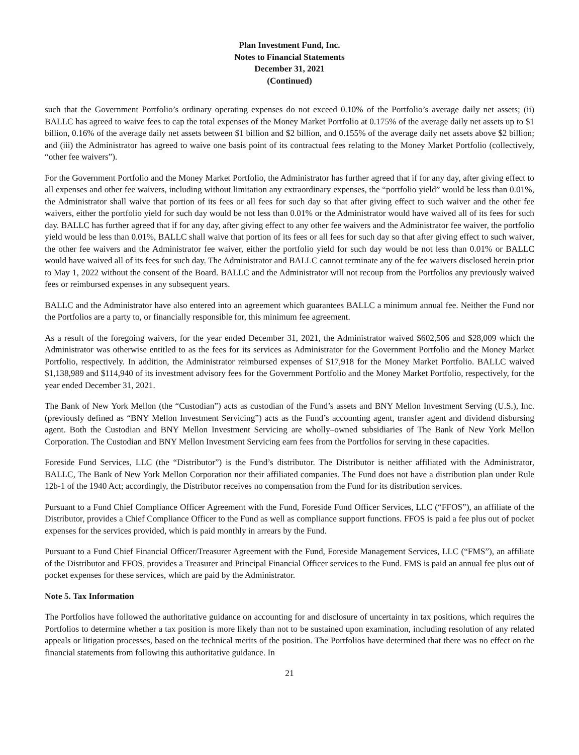Plan Investment Fund, Inc.
Notes to Financial Statements
December 31, 2021
(Continued)
such that the Government Portfolio’s ordinary operating expenses do not exceed 0.10% of the Portfolio’s average daily net assets; (ii) BALLC has agreed to waive fees to cap the total expenses of the Money Market Portfolio at 0.175% of the average daily net assets up to $1 billion, 0.16% of the average daily net assets between $1 billion and $2 billion, and 0.155% of the average daily net assets above $2 billion; and (iii) the Administrator has agreed to waive one basis point of its contractual fees relating to the Money Market Portfolio (collectively, “other fee waivers”).
For the Government Portfolio and the Money Market Portfolio, the Administrator has further agreed that if for any day, after giving effect to all expenses and other fee waivers, including without limitation any extraordinary expenses, the “portfolio yield” would be less than 0.01%, the Administrator shall waive that portion of its fees or all fees for such day so that after giving effect to such waiver and the other fee waivers, either the portfolio yield for such day would be not less than 0.01% or the Administrator would have waived all of its fees for such day. BALLC has further agreed that if for any day, after giving effect to any other fee waivers and the Administrator fee waiver, the portfolio yield would be less than 0.01%, BALLC shall waive that portion of its fees or all fees for such day so that after giving effect to such waiver, the other fee waivers and the Administrator fee waiver, either the portfolio yield for such day would be not less than 0.01% or BALLC would have waived all of its fees for such day. The Administrator and BALLC cannot terminate any of the fee waivers disclosed herein prior to May 1, 2022 without the consent of the Board. BALLC and the Administrator will not recoup from the Portfolios any previously waived fees or reimbursed expenses in any subsequent years.
BALLC and the Administrator have also entered into an agreement which guarantees BALLC a minimum annual fee. Neither the Fund nor the Portfolios are a party to, or financially responsible for, this minimum fee agreement.
As a result of the foregoing waivers, for the year ended December 31, 2021, the Administrator waived $602,506 and $28,009 which the Administrator was otherwise entitled to as the fees for its services as Administrator for the Government Portfolio and the Money Market Portfolio, respectively. In addition, the Administrator reimbursed expenses of $17,918 for the Money Market Portfolio. BALLC waived $1,138,989 and $114,940 of its investment advisory fees for the Government Portfolio and the Money Market Portfolio, respectively, for the year ended December 31, 2021.
The Bank of New York Mellon (the “Custodian”) acts as custodian of the Fund’s assets and BNY Mellon Investment Serving (U.S.), Inc. (previously defined as “BNY Mellon Investment Servicing”) acts as the Fund’s accounting agent, transfer agent and dividend disbursing agent. Both the Custodian and BNY Mellon Investment Servicing are wholly–owned subsidiaries of The Bank of New York Mellon Corporation. The Custodian and BNY Mellon Investment Servicing earn fees from the Portfolios for serving in these capacities.
Foreside Fund Services, LLC (the “Distributor”) is the Fund’s distributor. The Distributor is neither affiliated with the Administrator, BALLC, The Bank of New York Mellon Corporation nor their affiliated companies. The Fund does not have a distribution plan under Rule 12b-1 of the 1940 Act; accordingly, the Distributor receives no compensation from the Fund for its distribution services.
Pursuant to a Fund Chief Compliance Officer Agreement with the Fund, Foreside Fund Officer Services, LLC (“FFOS”), an affiliate of the Distributor, provides a Chief Compliance Officer to the Fund as well as compliance support functions. FFOS is paid a fee plus out of pocket expenses for the services provided, which is paid monthly in arrears by the Fund.
Pursuant to a Fund Chief Financial Officer/Treasurer Agreement with the Fund, Foreside Management Services, LLC (“FMS”), an affiliate of the Distributor and FFOS, provides a Treasurer and Principal Financial Officer services to the Fund. FMS is paid an annual fee plus out of pocket expenses for these services, which are paid by the Administrator.
Note 5. Tax Information
The Portfolios have followed the authoritative guidance on accounting for and disclosure of uncertainty in tax positions, which requires the Portfolios to determine whether a tax position is more likely than not to be sustained upon examination, including resolution of any related appeals or litigation processes, based on the technical merits of the position. The Portfolios have determined that there was no effect on the financial statements from following this authoritative guidance. In
21